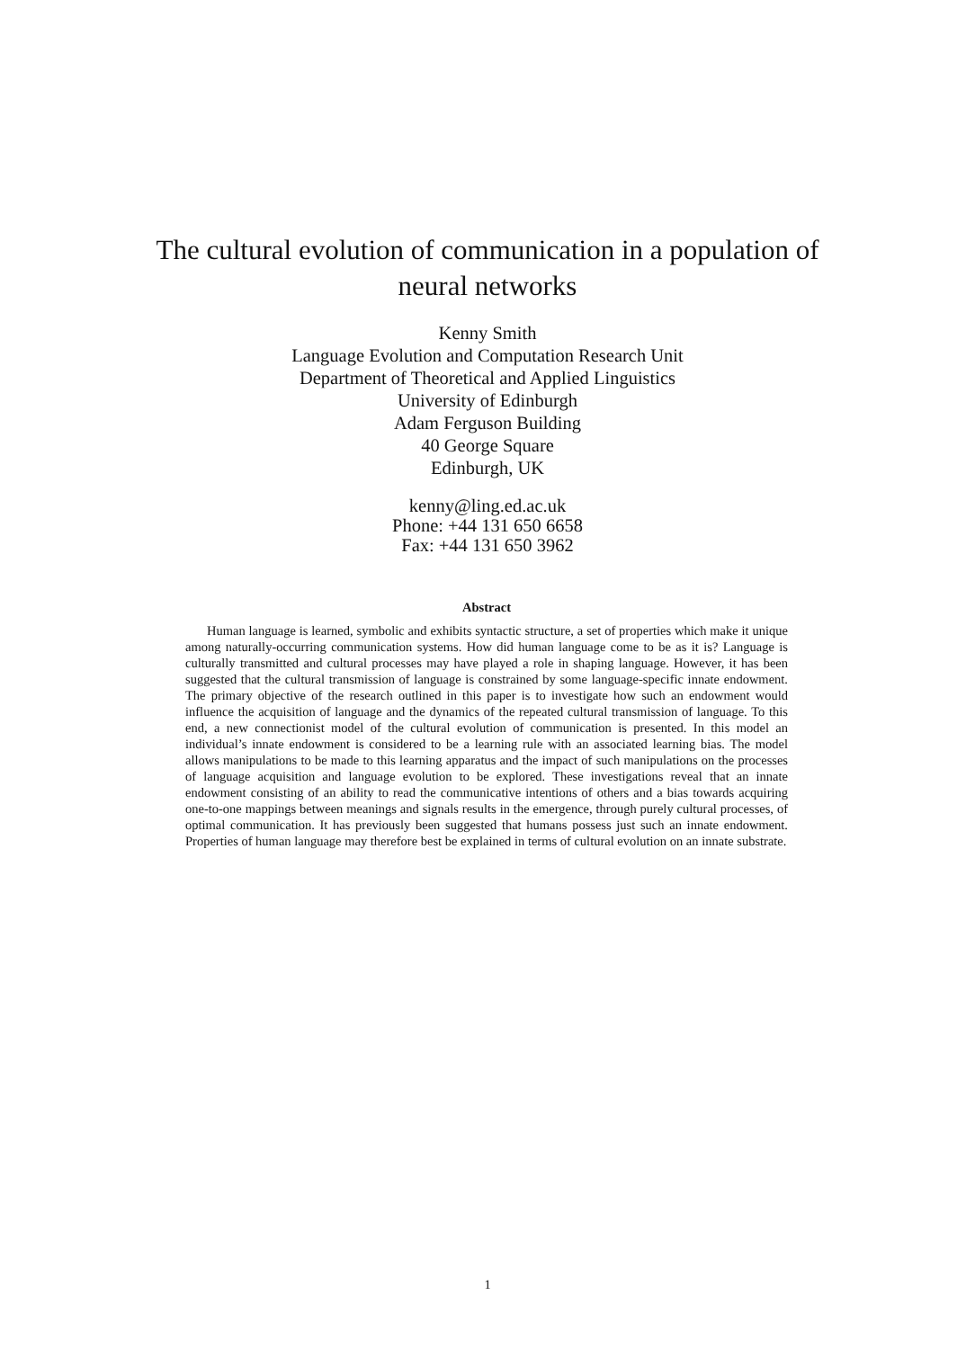The cultural evolution of communication in a population of
neural networks
Kenny Smith
Language Evolution and Computation Research Unit
Department of Theoretical and Applied Linguistics
University of Edinburgh
Adam Ferguson Building
40 George Square
Edinburgh, UK
kenny@ling.ed.ac.uk
Phone: +44 131 650 6658
Fax: +44 131 650 3962
Abstract
Human language is learned, symbolic and exhibits syntactic structure, a set of properties which make it unique among naturally-occurring communication systems. How did human language come to be as it is? Language is culturally transmitted and cultural processes may have played a role in shaping language. However, it has been suggested that the cultural transmission of language is constrained by some language-specific innate endowment. The primary objective of the research outlined in this paper is to investigate how such an endowment would influence the acquisition of language and the dynamics of the repeated cultural transmission of language. To this end, a new connectionist model of the cultural evolution of communication is presented. In this model an individual’s innate endowment is considered to be a learning rule with an associated learning bias. The model allows manipulations to be made to this learning apparatus and the impact of such manipulations on the processes of language acquisition and language evolution to be explored. These investigations reveal that an innate endowment consisting of an ability to read the communicative intentions of others and a bias towards acquiring one-to-one mappings between meanings and signals results in the emergence, through purely cultural processes, of optimal communication. It has previously been suggested that humans possess just such an innate endowment. Properties of human language may therefore best be explained in terms of cultural evolution on an innate substrate.
1